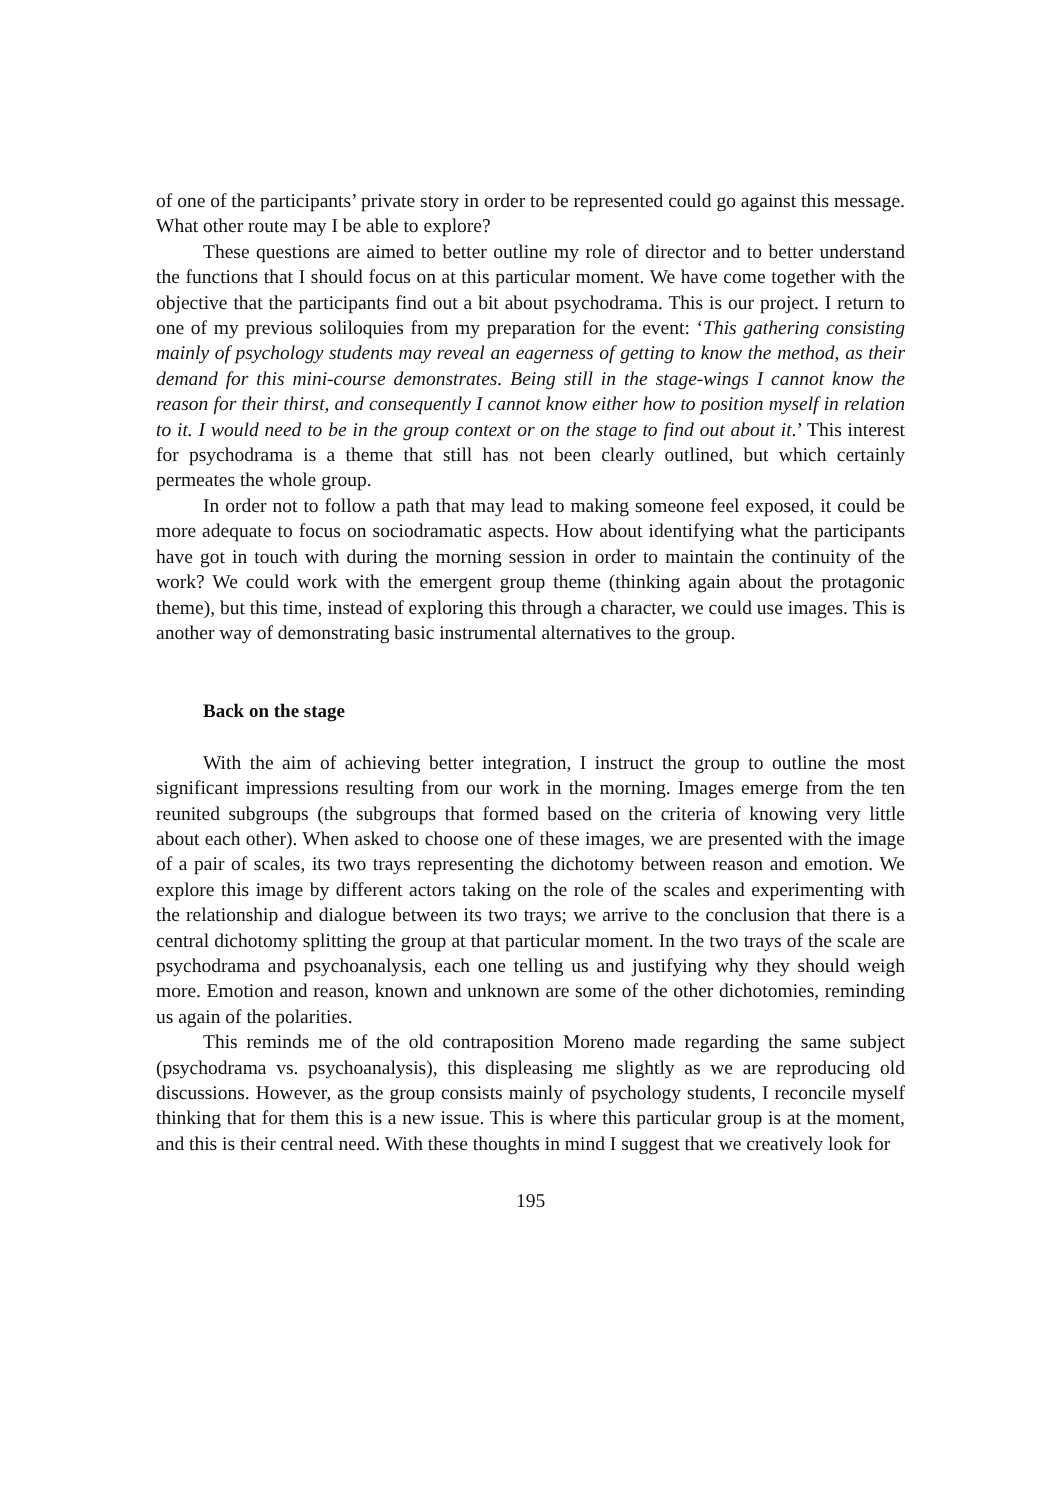of one of the participants’ private story in order to be represented could go against this message. What other route may I be able to explore?
These questions are aimed to better outline my role of director and to better understand the functions that I should focus on at this particular moment. We have come together with the objective that the participants find out a bit about psychodrama. This is our project. I return to one of my previous soliloquies from my preparation for the event: ‘This gathering consisting mainly of psychology students may reveal an eagerness of getting to know the method, as their demand for this mini-course demonstrates. Being still in the stage-wings I cannot know the reason for their thirst, and consequently I cannot know either how to position myself in relation to it. I would need to be in the group context or on the stage to find out about it.’ This interest for psychodrama is a theme that still has not been clearly outlined, but which certainly permeates the whole group.
In order not to follow a path that may lead to making someone feel exposed, it could be more adequate to focus on sociodramatic aspects. How about identifying what the participants have got in touch with during the morning session in order to maintain the continuity of the work? We could work with the emergent group theme (thinking again about the protagonic theme), but this time, instead of exploring this through a character, we could use images. This is another way of demonstrating basic instrumental alternatives to the group.
Back on the stage
With the aim of achieving better integration, I instruct the group to outline the most significant impressions resulting from our work in the morning. Images emerge from the ten reunited subgroups (the subgroups that formed based on the criteria of knowing very little about each other). When asked to choose one of these images, we are presented with the image of a pair of scales, its two trays representing the dichotomy between reason and emotion. We explore this image by different actors taking on the role of the scales and experimenting with the relationship and dialogue between its two trays; we arrive to the conclusion that there is a central dichotomy splitting the group at that particular moment. In the two trays of the scale are psychodrama and psychoanalysis, each one telling us and justifying why they should weigh more. Emotion and reason, known and unknown are some of the other dichotomies, reminding us again of the polarities.
This reminds me of the old contraposition Moreno made regarding the same subject (psychodrama vs. psychoanalysis), this displeasing me slightly as we are reproducing old discussions. However, as the group consists mainly of psychology students, I reconcile myself thinking that for them this is a new issue. This is where this particular group is at the moment, and this is their central need. With these thoughts in mind I suggest that we creatively look for
195